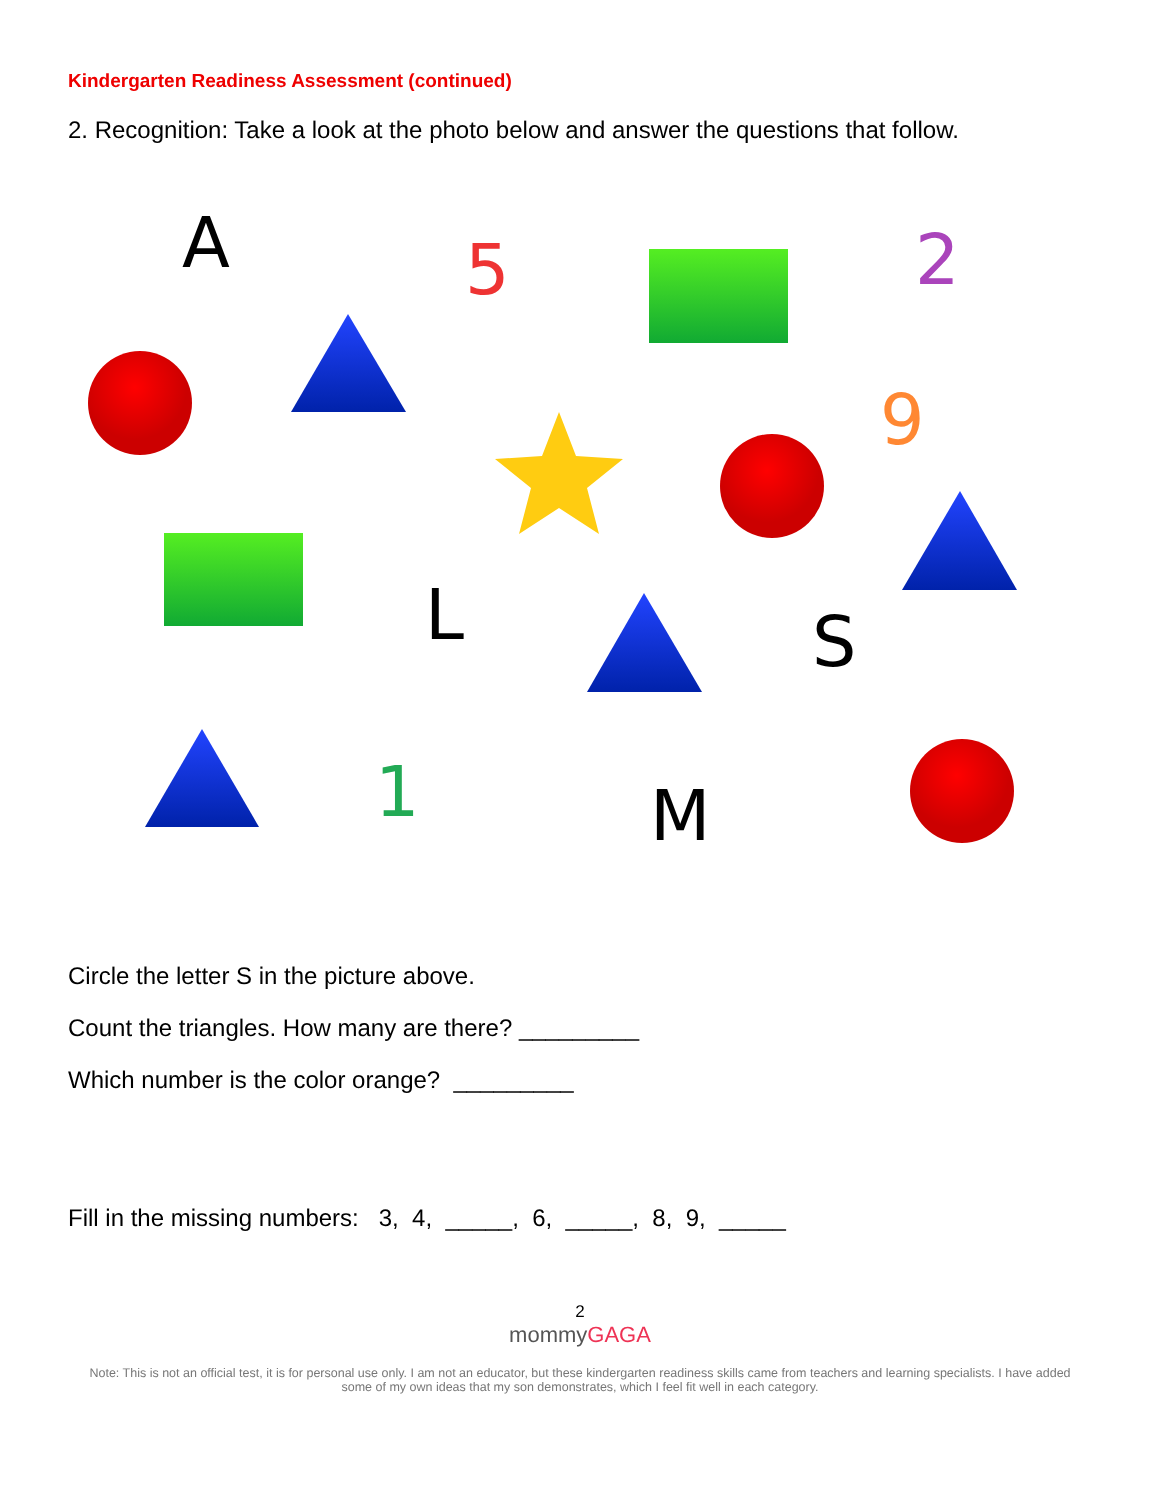Kindergarten Readiness Assessment (continued)
2. Recognition: Take a look at the photo below and answer the questions that follow.
A
5
2
9
L
S
1
M
Circle the letter S in the picture above.
Count the triangles. How many are there? _________
Which number is the color orange? _________
Fill in the missing numbers: 3, 4, _____, 6, _____, 8, 9, _____
2
mommyGAGA
Note: This is not an official test, it is for personal use only. I am not an educator, but these kindergarten readiness skills came from teachers and learning specialists. I have added some of my own ideas that my son demonstrates, which I feel fit well in each category.